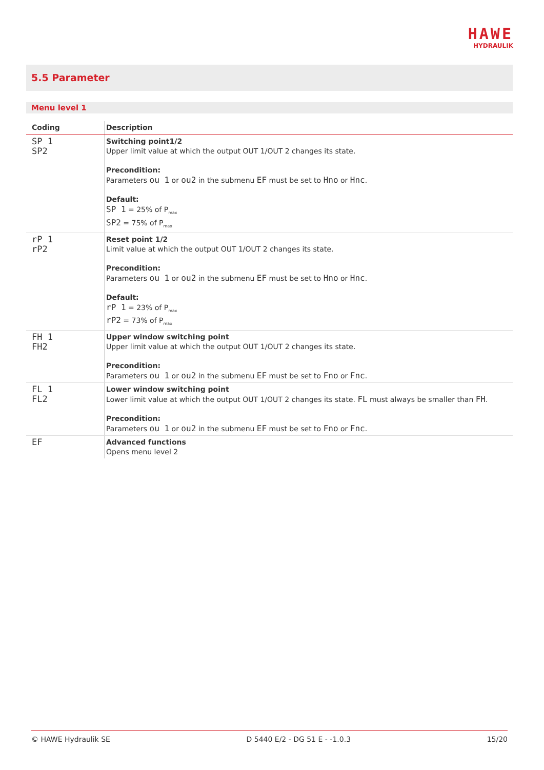HAWE
HYDRAULIK
5.5 Parameter
Menu level 1
| Coding | Description |
| --- | --- |
| SP 1 SP2 | Switching point1/2 Upper limit value at which the output OUT 1/OUT 2 changes its state. Precondition: Parameters ou 1 or ou2 in the submenu EF must be set to Hno or Hnc . Default: SP 1 = 25% of P<sub>max</sub> SP2 = 75% of P<sub>max</sub> |
| rP 1 rP2 | Reset point 1/2 Limit value at which the output OUT 1/OUT 2 changes its state. Precondition: Parameters ou 1 or ou2 in the submenu EF must be set to Hno or Hnc . Default: rP 1 = 23% of P<sub>max</sub> rP2 = 73% of P<sub>max</sub> |
| FH 1 FH2 | Upper window switching point Upper limit value at which the output OUT 1/OUT 2 changes its state. Precondition: Parameters ou 1 or ou2 in the submenu EF must be set to Fno or Fnc . |
| FL 1 FL2 | Lower window switching point Lower limit value at which the output OUT 1/OUT 2 changes its state. FL must always be smaller than FH . Precondition: Parameters ou 1 or ou2 in the submenu EF must be set to Fno or Fnc . |
| EF | Advanced functions Opens menu level 2 |
© HAWE Hydraulik SE D 5440 E/2 - DG 51 E - -1.0.3 15/20